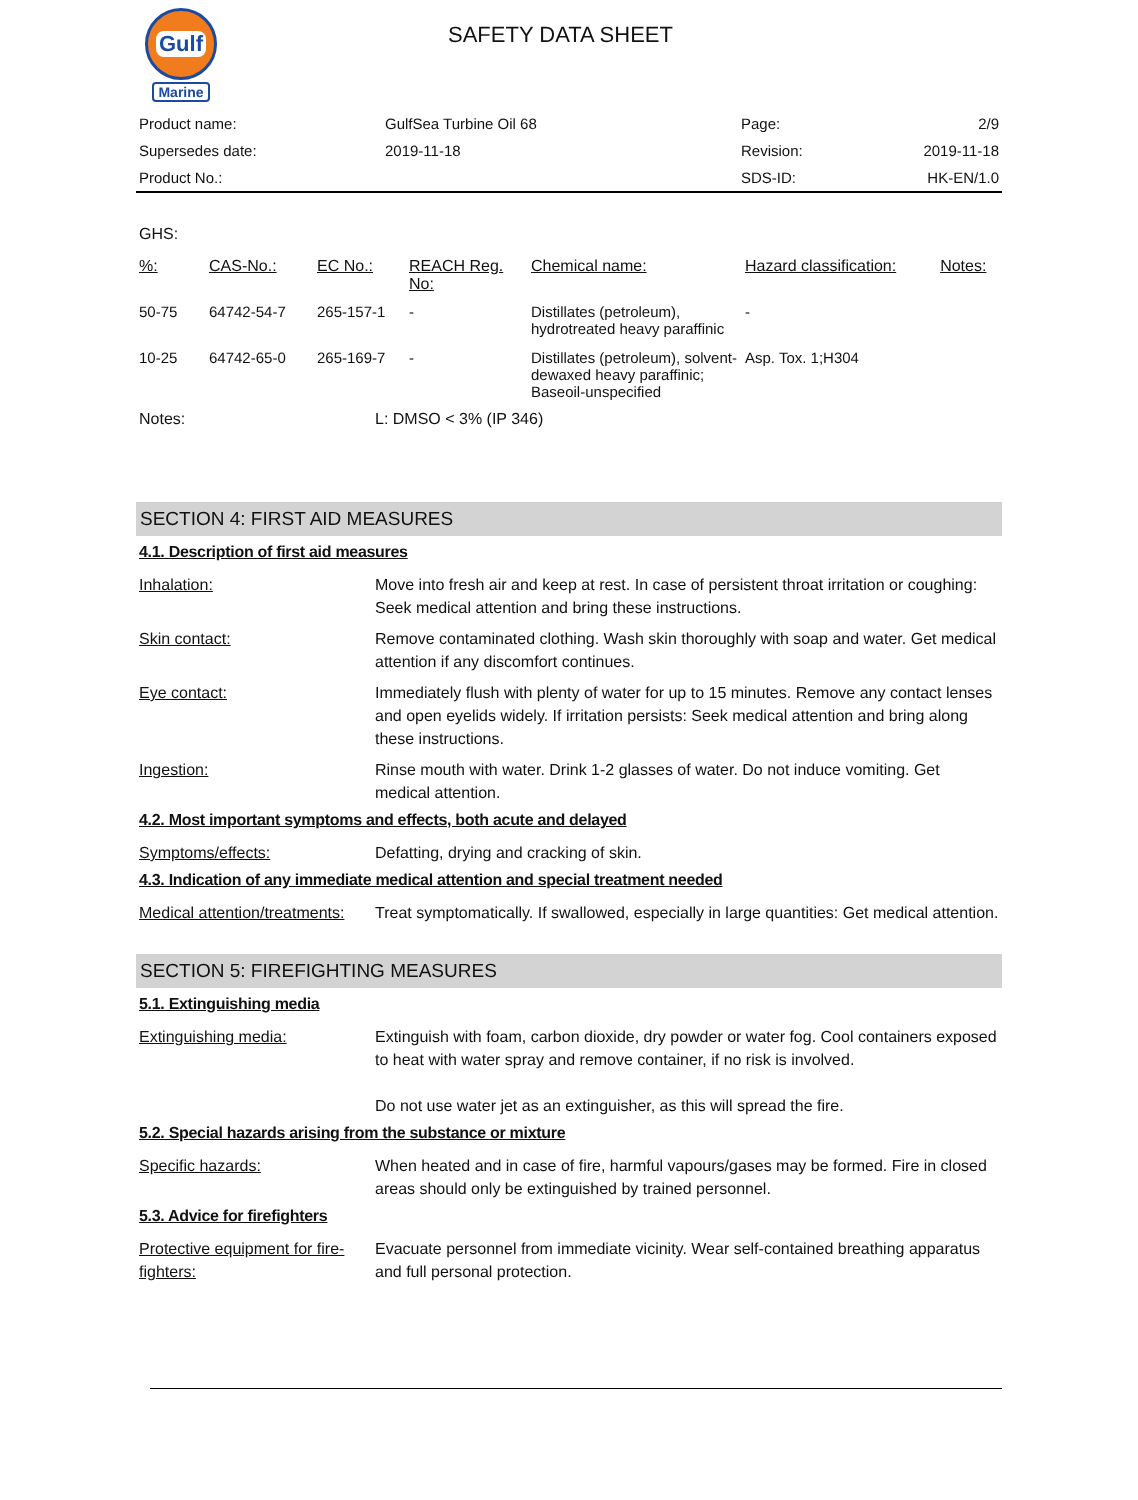Gulf
Marine
SAFETY DATA SHEET
| Product name: | GulfSea Turbine Oil 68 | Page: | 2/9 |
| Supersedes date: | 2019-11-18 | Revision: | 2019-11-18 |
| Product No.: | | SDS-ID: | HK-EN/1.0 |
GHS:
| %: | CAS-No.: | EC No.: | REACH Reg. No: | Chemical name: | Hazard classification: | Notes: |
| --- | --- | --- | --- | --- | --- | --- |
| 50-75 | 64742-54-7 | 265-157-1 | - | Distillates (petroleum), hydrotreated heavy paraffinic | - | |
| 10-25 | 64742-65-0 | 265-169-7 | - | Distillates (petroleum), solvent-dewaxed heavy paraffinic; Baseoil-unspecified | Asp. Tox. 1;H304 | |
Notes: L: DMSO < 3% (IP 346)
SECTION 4: FIRST AID MEASURES
4.1. Description of first aid measures
Inhalation: Move into fresh air and keep at rest. In case of persistent throat irritation or coughing: Seek medical attention and bring these instructions.
Skin contact: Remove contaminated clothing. Wash skin thoroughly with soap and water. Get medical attention if any discomfort continues.
Eye contact: Immediately flush with plenty of water for up to 15 minutes. Remove any contact lenses and open eyelids widely. If irritation persists: Seek medical attention and bring along these instructions.
Ingestion: Rinse mouth with water. Drink 1-2 glasses of water. Do not induce vomiting. Get medical attention.
4.2. Most important symptoms and effects, both acute and delayed
Symptoms/effects: Defatting, drying and cracking of skin.
4.3. Indication of any immediate medical attention and special treatment needed
Medical attention/treatments:
Treat symptomatically. If swallowed, especially in large quantities: Get medical attention.
SECTION 5: FIREFIGHTING MEASURES
5.1. Extinguishing media
Extinguishing media: Extinguish with foam, carbon dioxide, dry powder or water fog. Cool containers exposed to heat with water spray and remove container, if no risk is involved.
Do not use water jet as an extinguisher, as this will spread the fire.
5.2. Special hazards arising from the substance or mixture
Specific hazards: When heated and in case of fire, harmful vapours/gases may be formed. Fire in closed areas should only be extinguished by trained personnel.
5.3. Advice for firefighters
Protective equipment for fire-fighters:
Evacuate personnel from immediate vicinity. Wear self-contained breathing apparatus and full personal protection.